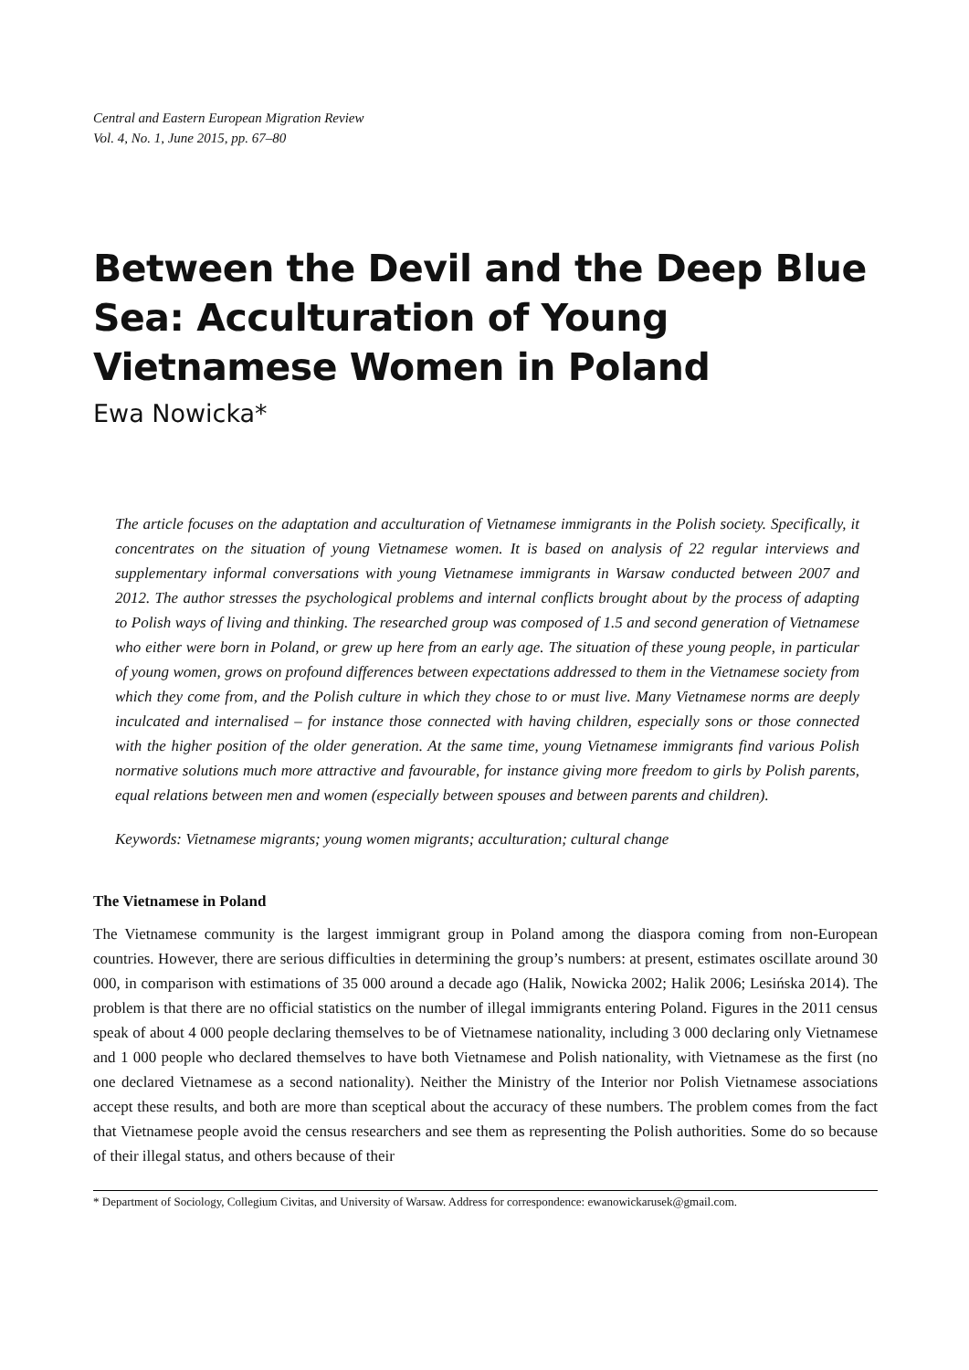Central and Eastern European Migration Review
Vol. 4, No. 1, June 2015, pp. 67–80
Between the Devil and the Deep Blue Sea: Acculturation of Young Vietnamese Women in Poland
Ewa Nowicka*
The article focuses on the adaptation and acculturation of Vietnamese immigrants in the Polish society. Specifically, it concentrates on the situation of young Vietnamese women. It is based on analysis of 22 regular interviews and supplementary informal conversations with young Vietnamese immigrants in Warsaw conducted between 2007 and 2012. The author stresses the psychological problems and internal conflicts brought about by the process of adapting to Polish ways of living and thinking. The researched group was composed of 1.5 and second generation of Vietnamese who either were born in Poland, or grew up here from an early age. The situation of these young people, in particular of young women, grows on profound differences between expectations addressed to them in the Vietnamese society from which they come from, and the Polish culture in which they chose to or must live. Many Vietnamese norms are deeply inculcated and internalised – for instance those connected with having children, especially sons or those connected with the higher position of the older generation. At the same time, young Vietnamese immigrants find various Polish normative solutions much more attractive and favourable, for instance giving more freedom to girls by Polish parents, equal relations between men and women (especially between spouses and between parents and children).
Keywords: Vietnamese migrants; young women migrants; acculturation; cultural change
The Vietnamese in Poland
The Vietnamese community is the largest immigrant group in Poland among the diaspora coming from non-European countries. However, there are serious difficulties in determining the group’s numbers: at present, estimates oscillate around 30 000, in comparison with estimations of 35 000 around a decade ago (Halik, Nowicka 2002; Halik 2006; Lesińska 2014). The problem is that there are no official statistics on the number of illegal immigrants entering Poland. Figures in the 2011 census speak of about 4 000 people declaring themselves to be of Vietnamese nationality, including 3 000 declaring only Vietnamese and 1 000 people who declared themselves to have both Vietnamese and Polish nationality, with Vietnamese as the first (no one declared Vietnamese as a second nationality). Neither the Ministry of the Interior nor Polish Vietnamese associations accept these results, and both are more than sceptical about the accuracy of these numbers. The problem comes from the fact that Vietnamese people avoid the census researchers and see them as representing the Polish authorities. Some do so because of their illegal status, and others because of their
* Department of Sociology, Collegium Civitas, and University of Warsaw. Address for correspondence: ewanowickarusek@gmail.com.